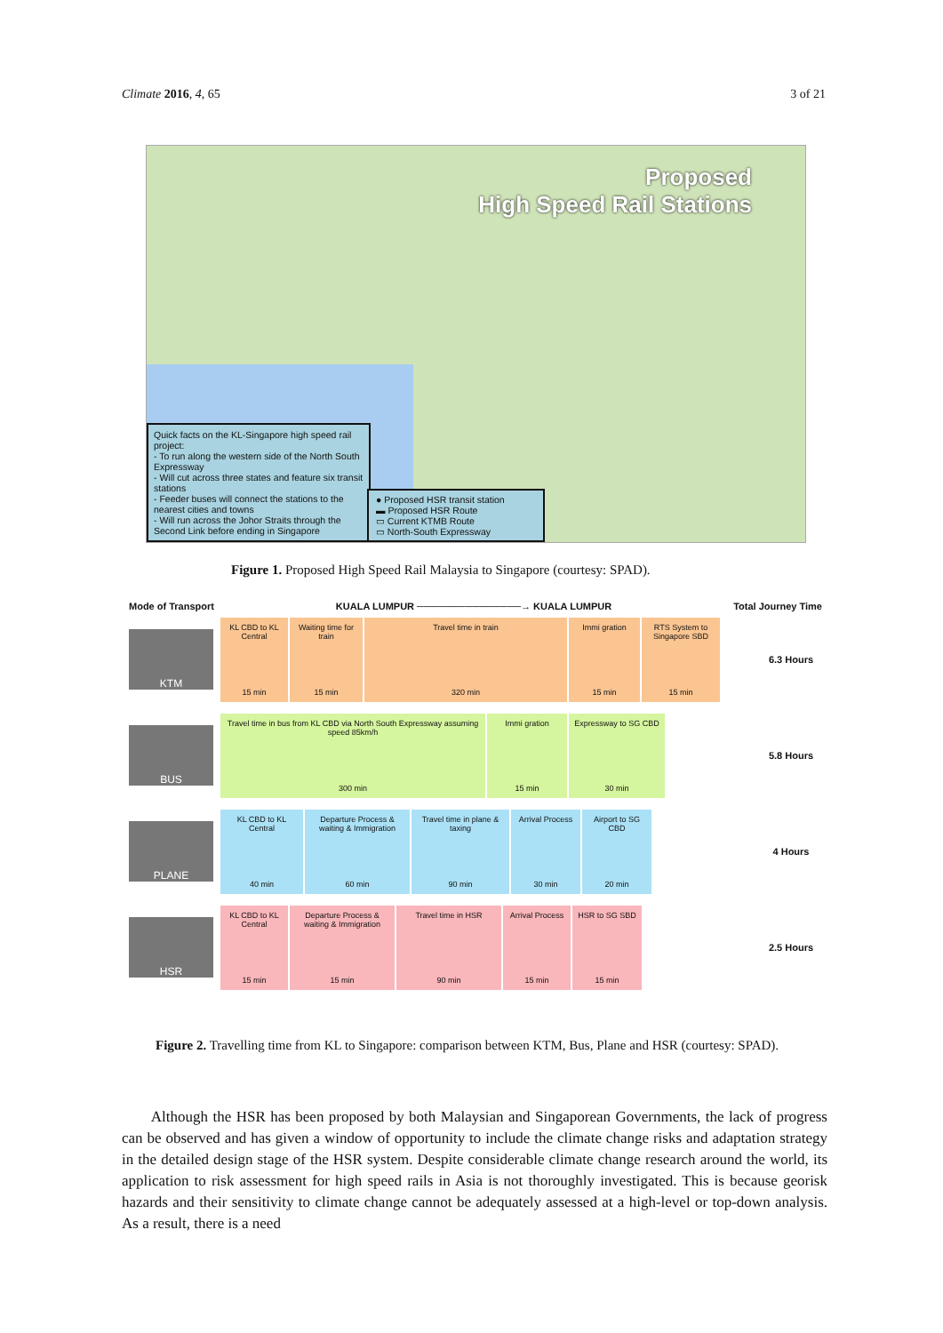Climate 2016, 4, 65 3 of 21
Proposed
High Speed Rail Stations
Quick facts on the KL-Singapore high speed rail project:
- To run along the western side of the North South Expressway
- Will cut across three states and feature six transit stations
- Feeder buses will connect the stations to the nearest cities and towns
- Will run across the Johor Straits through the Second Link before ending in Singapore
● Proposed HSR transit station
▬ Proposed HSR Route
▭ Current KTMB Route
▭ North-South Expressway
Figure 1. Proposed High Speed Rail Malaysia to Singapore (courtesy: SPAD).
Mode of Transport KUALA LUMPUR ───────────────→ KUALA LUMPUR Total Journey Time
KTM
KL CBD to KL Central
15 min
Waiting time for train
15 min
Travel time in train
320 min
Immi gration
15 min
RTS System to Singapore SBD
15 min
6.3 Hours
BUS
Travel time in bus from KL CBD via North South Expressway assuming speed 85km/h
300 min
Immi gration
15 min
Expressway to SG CBD
30 min
5.8 Hours
PLANE
KL CBD to KL Central
40 min
Departure Process & waiting & Immigration
60 min
Travel time in plane & taxing
90 min
Arrival Process
30 min
Airport to SG CBD
20 min
4 Hours
HSR
KL CBD to KL Central
15 min
Departure Process & waiting & Immigration
15 min
Travel time in HSR
90 min
Arrival Process
15 min
HSR to SG SBD
15 min
2.5 Hours
Figure 2. Travelling time from KL to Singapore: comparison between KTM, Bus, Plane and HSR (courtesy: SPAD).
Although the HSR has been proposed by both Malaysian and Singaporean Governments, the lack of progress can be observed and has given a window of opportunity to include the climate change risks and adaptation strategy in the detailed design stage of the HSR system. Despite considerable climate change research around the world, its application to risk assessment for high speed rails in Asia is not thoroughly investigated. This is because georisk hazards and their sensitivity to climate change cannot be adequately assessed at a high-level or top-down analysis. As a result, there is a need